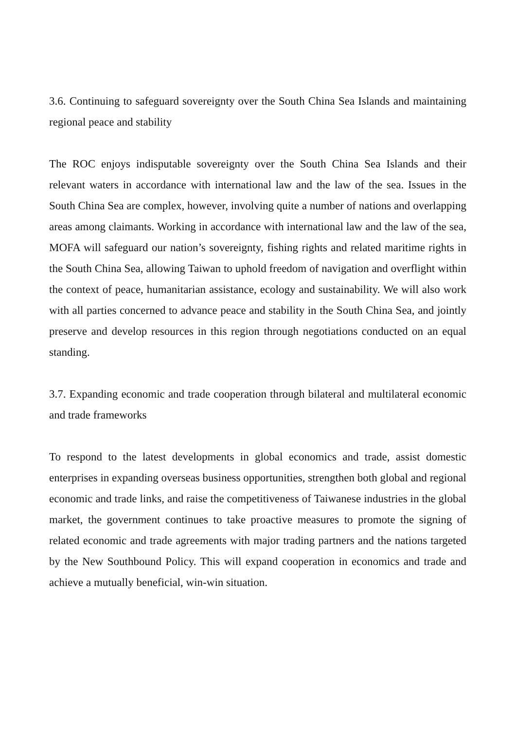3.6. Continuing to safeguard sovereignty over the South China Sea Islands and maintaining regional peace and stability
The ROC enjoys indisputable sovereignty over the South China Sea Islands and their relevant waters in accordance with international law and the law of the sea. Issues in the South China Sea are complex, however, involving quite a number of nations and overlapping areas among claimants. Working in accordance with international law and the law of the sea, MOFA will safeguard our nation’s sovereignty, fishing rights and related maritime rights in the South China Sea, allowing Taiwan to uphold freedom of navigation and overflight within the context of peace, humanitarian assistance, ecology and sustainability. We will also work with all parties concerned to advance peace and stability in the South China Sea, and jointly preserve and develop resources in this region through negotiations conducted on an equal standing.
3.7. Expanding economic and trade cooperation through bilateral and multilateral economic and trade frameworks
To respond to the latest developments in global economics and trade, assist domestic enterprises in expanding overseas business opportunities, strengthen both global and regional economic and trade links, and raise the competitiveness of Taiwanese industries in the global market, the government continues to take proactive measures to promote the signing of related economic and trade agreements with major trading partners and the nations targeted by the New Southbound Policy. This will expand cooperation in economics and trade and achieve a mutually beneficial, win-win situation.